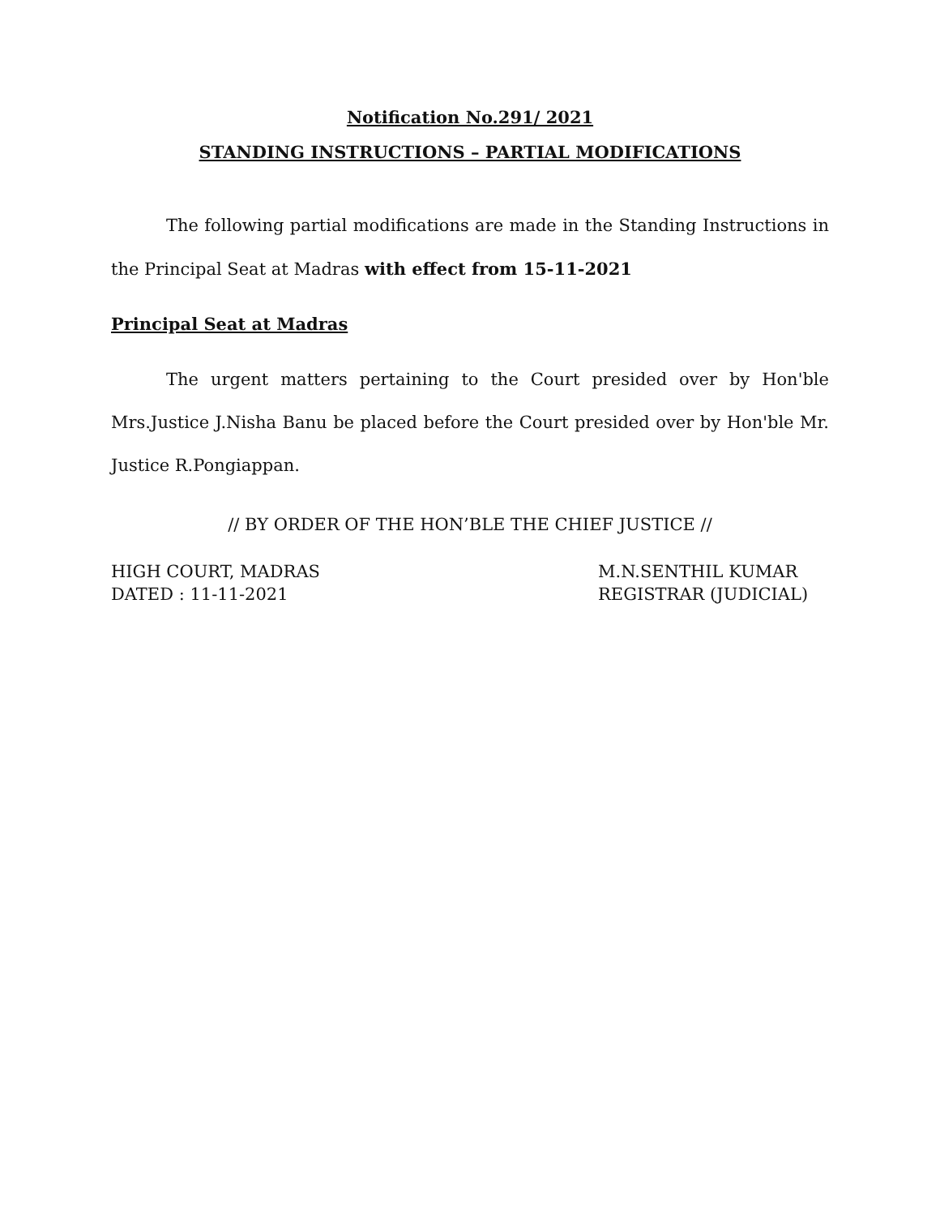Notification No.291/ 2021
STANDING INSTRUCTIONS – PARTIAL MODIFICATIONS
The following partial modifications are made in the Standing Instructions in the Principal Seat at Madras with effect from 15-11-2021
Principal Seat at Madras
The urgent matters pertaining to the Court presided over by Hon'ble Mrs.Justice J.Nisha Banu be placed before the Court presided over by Hon'ble Mr. Justice R.Pongiappan.
// BY ORDER OF THE HON’BLE THE CHIEF JUSTICE //
HIGH COURT, MADRAS
DATED : 11-11-2021
M.N.SENTHIL KUMAR
REGISTRAR (JUDICIAL)